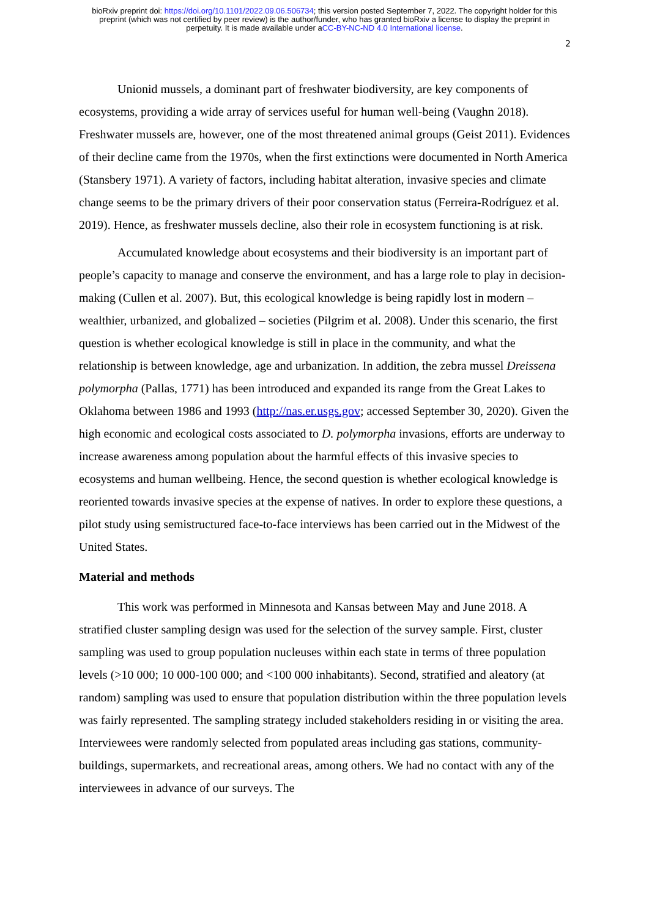bioRxiv preprint doi: https://doi.org/10.1101/2022.09.06.506734; this version posted September 7, 2022. The copyright holder for this
preprint (which was not certified by peer review) is the author/funder, who has granted bioRxiv a license to display the preprint in
perpetuity. It is made available under aCC-BY-NC-ND 4.0 International license.
2
Unionid mussels, a dominant part of freshwater biodiversity, are key components of ecosystems, providing a wide array of services useful for human well-being (Vaughn 2018). Freshwater mussels are, however, one of the most threatened animal groups (Geist 2011). Evidences of their decline came from the 1970s, when the first extinctions were documented in North America (Stansbery 1971). A variety of factors, including habitat alteration, invasive species and climate change seems to be the primary drivers of their poor conservation status (Ferreira-Rodríguez et al. 2019). Hence, as freshwater mussels decline, also their role in ecosystem functioning is at risk.
Accumulated knowledge about ecosystems and their biodiversity is an important part of people’s capacity to manage and conserve the environment, and has a large role to play in decision-making (Cullen et al. 2007). But, this ecological knowledge is being rapidly lost in modern – wealthier, urbanized, and globalized – societies (Pilgrim et al. 2008). Under this scenario, the first question is whether ecological knowledge is still in place in the community, and what the relationship is between knowledge, age and urbanization. In addition, the zebra mussel Dreissena polymorpha (Pallas, 1771) has been introduced and expanded its range from the Great Lakes to Oklahoma between 1986 and 1993 (http://nas.er.usgs.gov; accessed September 30, 2020). Given the high economic and ecological costs associated to D. polymorpha invasions, efforts are underway to increase awareness among population about the harmful effects of this invasive species to ecosystems and human wellbeing. Hence, the second question is whether ecological knowledge is reoriented towards invasive species at the expense of natives. In order to explore these questions, a pilot study using semistructured face-to-face interviews has been carried out in the Midwest of the United States.
Material and methods
This work was performed in Minnesota and Kansas between May and June 2018. A stratified cluster sampling design was used for the selection of the survey sample. First, cluster sampling was used to group population nucleuses within each state in terms of three population levels (>10 000; 10 000-100 000; and <100 000 inhabitants). Second, stratified and aleatory (at random) sampling was used to ensure that population distribution within the three population levels was fairly represented. The sampling strategy included stakeholders residing in or visiting the area. Interviewees were randomly selected from populated areas including gas stations, community-buildings, supermarkets, and recreational areas, among others. We had no contact with any of the interviewees in advance of our surveys. The